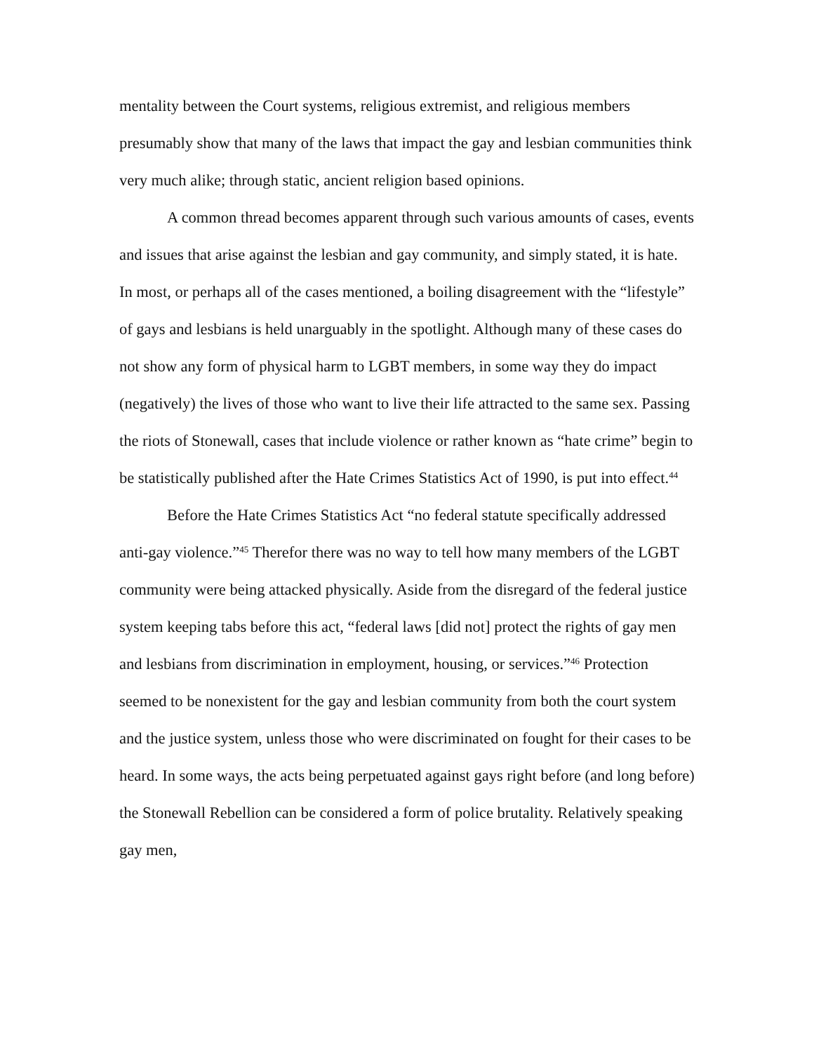mentality between the Court systems, religious extremist, and religious members presumably show that many of the laws that impact the gay and lesbian communities think very much alike; through static, ancient religion based opinions.
A common thread becomes apparent through such various amounts of cases, events and issues that arise against the lesbian and gay community, and simply stated, it is hate. In most, or perhaps all of the cases mentioned, a boiling disagreement with the “lifestyle” of gays and lesbians is held unarguably in the spotlight. Although many of these cases do not show any form of physical harm to LGBT members, in some way they do impact (negatively) the lives of those who want to live their life attracted to the same sex. Passing the riots of Stonewall, cases that include violence or rather known as “hate crime” begin to be statistically published after the Hate Crimes Statistics Act of 1990, is put into effect.<sup>44</sup>
Before the Hate Crimes Statistics Act “no federal statute specifically addressed anti-gay violence.”<sup>45</sup> Therefor there was no way to tell how many members of the LGBT community were being attacked physically. Aside from the disregard of the federal justice system keeping tabs before this act, “federal laws [did not] protect the rights of gay men and lesbians from discrimination in employment, housing, or services.”<sup>46</sup> Protection seemed to be nonexistent for the gay and lesbian community from both the court system and the justice system, unless those who were discriminated on fought for their cases to be heard. In some ways, the acts being perpetuated against gays right before (and long before) the Stonewall Rebellion can be considered a form of police brutality. Relatively speaking gay men,